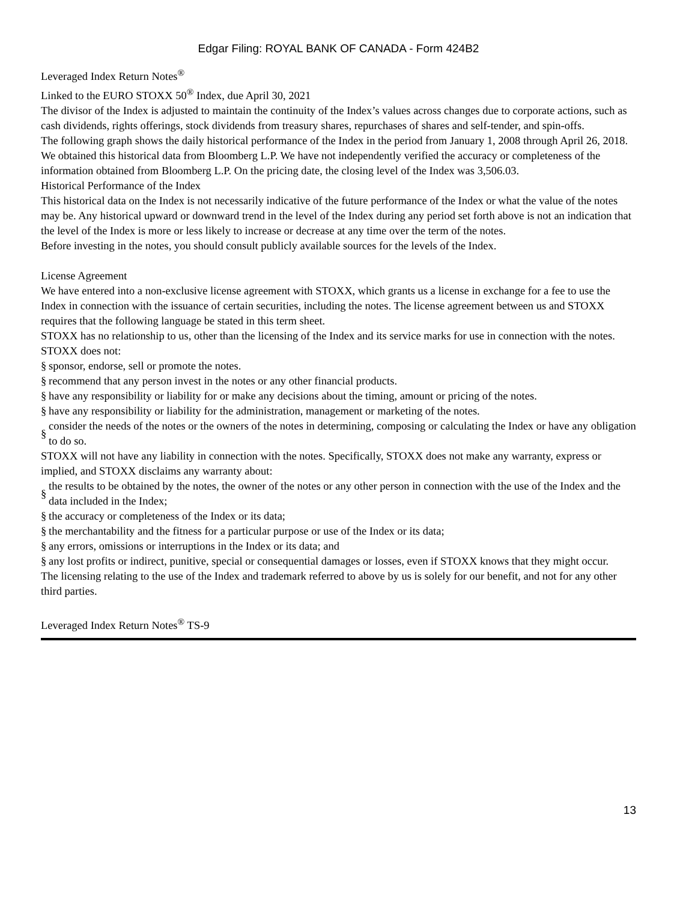Edgar Filing: ROYAL BANK OF CANADA - Form 424B2
Leveraged Index Return Notes<sup>®</sup>
Linked to the EURO STOXX 50<sup>®</sup> Index, due April 30, 2021
The divisor of the Index is adjusted to maintain the continuity of the Index’s values across changes due to corporate actions, such as cash dividends, rights offerings, stock dividends from treasury shares, repurchases of shares and self-tender, and spin-offs.
The following graph shows the daily historical performance of the Index in the period from January 1, 2008 through April 26, 2018. We obtained this historical data from Bloomberg L.P. We have not independently verified the accuracy or completeness of the information obtained from Bloomberg L.P. On the pricing date, the closing level of the Index was 3,506.03.
Historical Performance of the Index
This historical data on the Index is not necessarily indicative of the future performance of the Index or what the value of the notes may be. Any historical upward or downward trend in the level of the Index during any period set forth above is not an indication that the level of the Index is more or less likely to increase or decrease at any time over the term of the notes.
Before investing in the notes, you should consult publicly available sources for the levels of the Index.
License Agreement
We have entered into a non-exclusive license agreement with STOXX, which grants us a license in exchange for a fee to use the Index in connection with the issuance of certain securities, including the notes. The license agreement between us and STOXX requires that the following language be stated in this term sheet.
STOXX has no relationship to us, other than the licensing of the Index and its service marks for use in connection with the notes.
STOXX does not:
§ sponsor, endorse, sell or promote the notes.
§ recommend that any person invest in the notes or any other financial products.
§ have any responsibility or liability for or make any decisions about the timing, amount or pricing of the notes.
§ have any responsibility or liability for the administration, management or marketing of the notes.
§ consider the needs of the notes or the owners of the notes in determining, composing or calculating the Index or have any obligation to do so.
STOXX will not have any liability in connection with the notes. Specifically, STOXX does not make any warranty, express or implied, and STOXX disclaims any warranty about:
§ the results to be obtained by the notes, the owner of the notes or any other person in connection with the use of the Index and the data included in the Index;
§ the accuracy or completeness of the Index or its data;
§ the merchantability and the fitness for a particular purpose or use of the Index or its data;
§ any errors, omissions or interruptions in the Index or its data; and
§ any lost profits or indirect, punitive, special or consequential damages or losses, even if STOXX knows that they might occur.
The licensing relating to the use of the Index and trademark referred to above by us is solely for our benefit, and not for any other third parties.
Leveraged Index Return Notes<sup>®</sup> TS-9
13